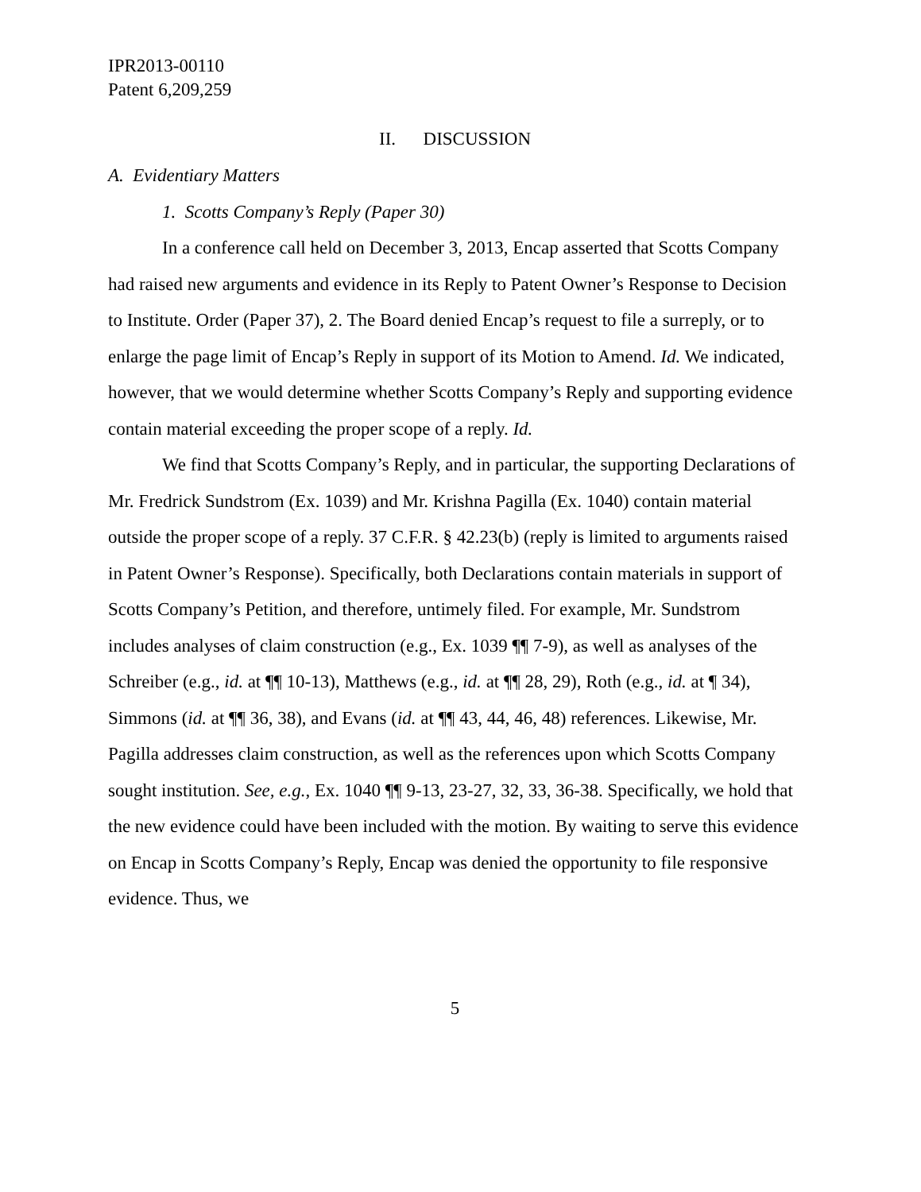IPR2013-00110
Patent 6,209,259
II. DISCUSSION
A. Evidentiary Matters
1. Scotts Company’s Reply (Paper 30)
In a conference call held on December 3, 2013, Encap asserted that Scotts Company had raised new arguments and evidence in its Reply to Patent Owner’s Response to Decision to Institute. Order (Paper 37), 2. The Board denied Encap’s request to file a surreply, or to enlarge the page limit of Encap’s Reply in support of its Motion to Amend. Id. We indicated, however, that we would determine whether Scotts Company’s Reply and supporting evidence contain material exceeding the proper scope of a reply. Id.
We find that Scotts Company’s Reply, and in particular, the supporting Declarations of Mr. Fredrick Sundstrom (Ex. 1039) and Mr. Krishna Pagilla (Ex. 1040) contain material outside the proper scope of a reply. 37 C.F.R. § 42.23(b) (reply is limited to arguments raised in Patent Owner’s Response). Specifically, both Declarations contain materials in support of Scotts Company’s Petition, and therefore, untimely filed. For example, Mr. Sundstrom includes analyses of claim construction (e.g., Ex. 1039 ¶¶ 7-9), as well as analyses of the Schreiber (e.g., id. at ¶¶ 10-13), Matthews (e.g., id. at ¶¶ 28, 29), Roth (e.g., id. at ¶ 34), Simmons (id. at ¶¶ 36, 38), and Evans (id. at ¶¶ 43, 44, 46, 48) references. Likewise, Mr. Pagilla addresses claim construction, as well as the references upon which Scotts Company sought institution. See, e.g., Ex. 1040 ¶¶ 9-13, 23-27, 32, 33, 36-38. Specifically, we hold that the new evidence could have been included with the motion. By waiting to serve this evidence on Encap in Scotts Company’s Reply, Encap was denied the opportunity to file responsive evidence. Thus, we
5